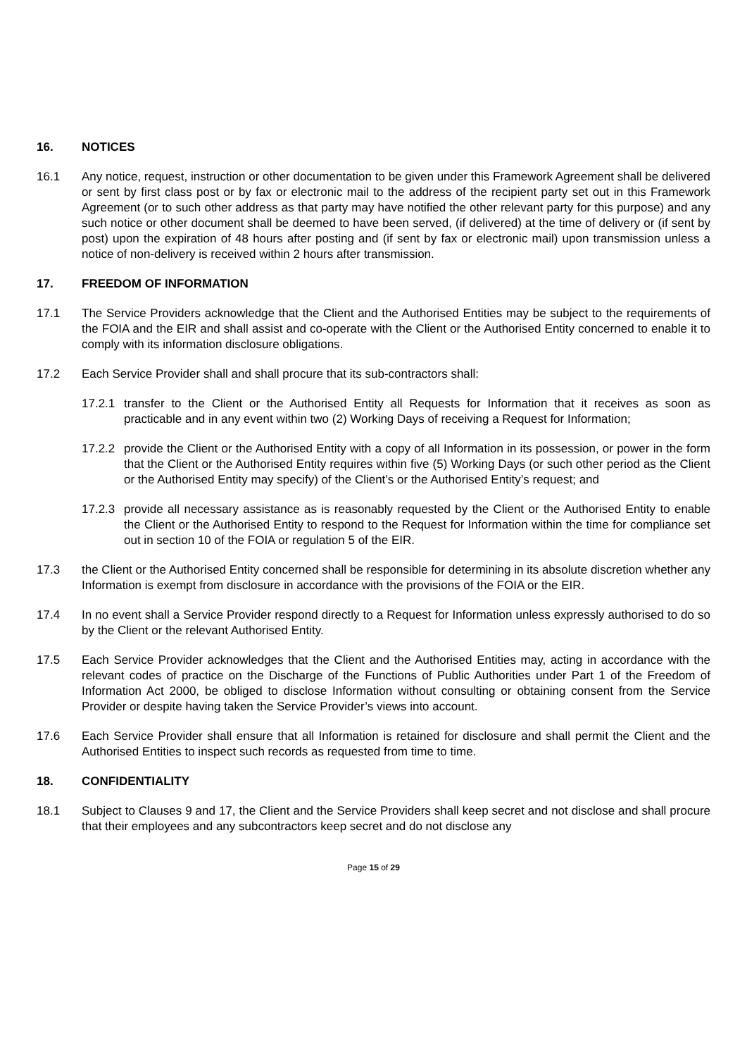16. NOTICES
16.1 Any notice, request, instruction or other documentation to be given under this Framework Agreement shall be delivered or sent by first class post or by fax or electronic mail to the address of the recipient party set out in this Framework Agreement (or to such other address as that party may have notified the other relevant party for this purpose) and any such notice or other document shall be deemed to have been served, (if delivered) at the time of delivery or (if sent by post) upon the expiration of 48 hours after posting and (if sent by fax or electronic mail) upon transmission unless a notice of non-delivery is received within 2 hours after transmission.
17. FREEDOM OF INFORMATION
17.1 The Service Providers acknowledge that the Client and the Authorised Entities may be subject to the requirements of the FOIA and the EIR and shall assist and co-operate with the Client or the Authorised Entity concerned to enable it to comply with its information disclosure obligations.
17.2 Each Service Provider shall and shall procure that its sub-contractors shall:
17.2.1
transfer to the Client or the Authorised Entity all Requests for Information that it receives as soon as practicable and in any event within two (2) Working Days of receiving a Request for Information;
17.2.2
provide the Client or the Authorised Entity with a copy of all Information in its possession, or power in the form that the Client or the Authorised Entity requires within five (5) Working Days (or such other period as the Client or the Authorised Entity may specify) of the Client’s or the Authorised Entity’s request; and
17.2.3
provide all necessary assistance as is reasonably requested by the Client or the Authorised Entity to enable the Client or the Authorised Entity to respond to the Request for Information within the time for compliance set out in section 10 of the FOIA or regulation 5 of the EIR.
17.3 the Client or the Authorised Entity concerned shall be responsible for determining in its absolute discretion whether any Information is exempt from disclosure in accordance with the provisions of the FOIA or the EIR.
17.4 In no event shall a Service Provider respond directly to a Request for Information unless expressly authorised to do so by the Client or the relevant Authorised Entity.
17.5 Each Service Provider acknowledges that the Client and the Authorised Entities may, acting in accordance with the relevant codes of practice on the Discharge of the Functions of Public Authorities under Part 1 of the Freedom of Information Act 2000, be obliged to disclose Information without consulting or obtaining consent from the Service Provider or despite having taken the Service Provider’s views into account.
17.6 Each Service Provider shall ensure that all Information is retained for disclosure and shall permit the Client and the Authorised Entities to inspect such records as requested from time to time.
18. CONFIDENTIALITY
18.1 Subject to Clauses 9 and 17, the Client and the Service Providers shall keep secret and not disclose and shall procure that their employees and any subcontractors keep secret and do not disclose any
Page 15 of 29